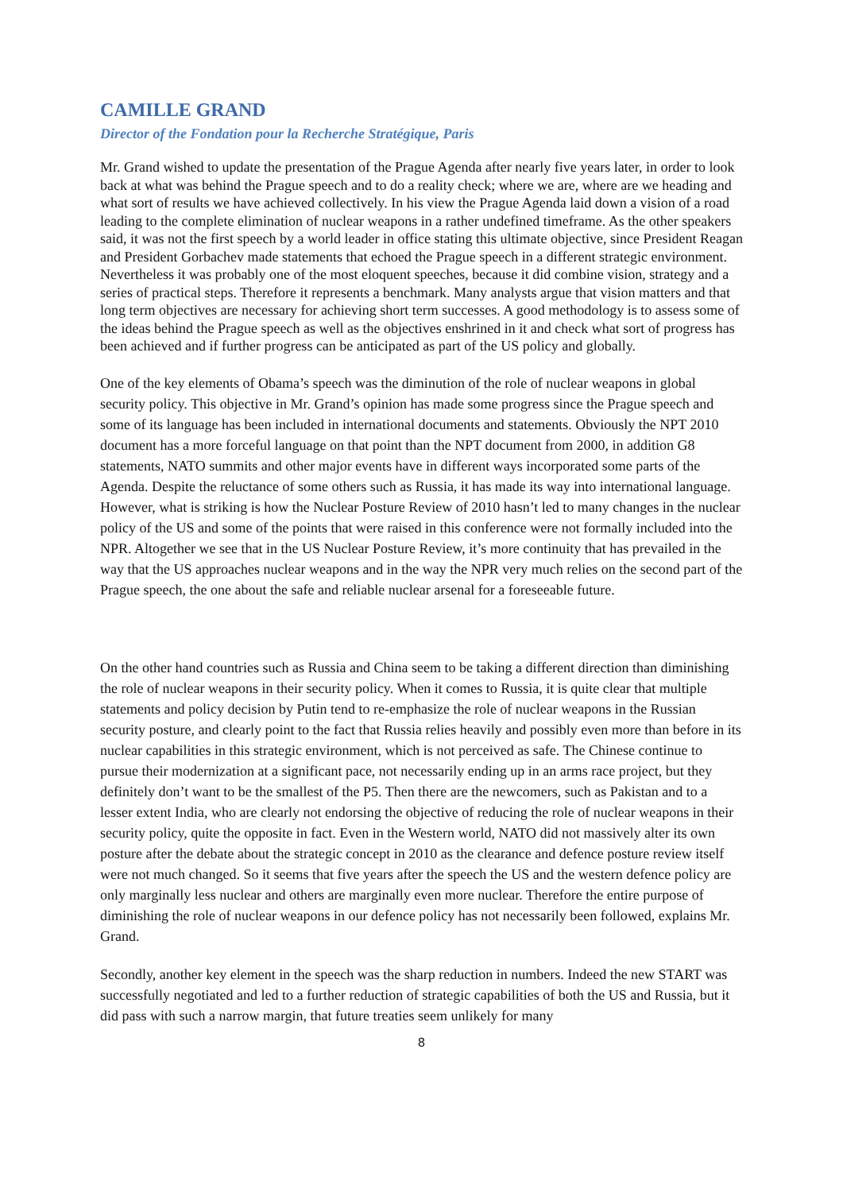CAMILLE GRAND
Director of the Fondation pour la Recherche Stratégique, Paris
Mr. Grand wished to update the presentation of the Prague Agenda after nearly five years later, in order to look back at what was behind the Prague speech and to do a reality check; where we are, where are we heading and what sort of results we have achieved collectively. In his view the Prague Agenda laid down a vision of a road leading to the complete elimination of nuclear weapons in a rather undefined timeframe. As the other speakers said, it was not the first speech by a world leader in office stating this ultimate objective, since President Reagan and President Gorbachev made statements that echoed the Prague speech in a different strategic environment. Nevertheless it was probably one of the most eloquent speeches, because it did combine vision, strategy and a series of practical steps. Therefore it represents a benchmark. Many analysts argue that vision matters and that long term objectives are necessary for achieving short term successes. A good methodology is to assess some of the ideas behind the Prague speech as well as the objectives enshrined in it and check what sort of progress has been achieved and if further progress can be anticipated as part of the US policy and globally.
One of the key elements of Obama’s speech was the diminution of the role of nuclear weapons in global security policy. This objective in Mr. Grand’s opinion has made some progress since the Prague speech and some of its language has been included in international documents and statements. Obviously the NPT 2010 document has a more forceful language on that point than the NPT document from 2000, in addition G8 statements, NATO summits and other major events have in different ways incorporated some parts of the Agenda. Despite the reluctance of some others such as Russia, it has made its way into international language. However, what is striking is how the Nuclear Posture Review of 2010 hasn’t led to many changes in the nuclear policy of the US and some of the points that were raised in this conference were not formally included into the NPR. Altogether we see that in the US Nuclear Posture Review, it’s more continuity that has prevailed in the way that the US approaches nuclear weapons and in the way the NPR very much relies on the second part of the Prague speech, the one about the safe and reliable nuclear arsenal for a foreseeable future.
On the other hand countries such as Russia and China seem to be taking a different direction than diminishing the role of nuclear weapons in their security policy. When it comes to Russia, it is quite clear that multiple statements and policy decision by Putin tend to re-emphasize the role of nuclear weapons in the Russian security posture, and clearly point to the fact that Russia relies heavily and possibly even more than before in its nuclear capabilities in this strategic environment, which is not perceived as safe. The Chinese continue to pursue their modernization at a significant pace, not necessarily ending up in an arms race project, but they definitely don’t want to be the smallest of the P5. Then there are the newcomers, such as Pakistan and to a lesser extent India, who are clearly not endorsing the objective of reducing the role of nuclear weapons in their security policy, quite the opposite in fact. Even in the Western world, NATO did not massively alter its own posture after the debate about the strategic concept in 2010 as the clearance and defence posture review itself were not much changed. So it seems that five years after the speech the US and the western defence policy are only marginally less nuclear and others are marginally even more nuclear. Therefore the entire purpose of diminishing the role of nuclear weapons in our defence policy has not necessarily been followed, explains Mr. Grand.
Secondly, another key element in the speech was the sharp reduction in numbers. Indeed the new START was successfully negotiated and led to a further reduction of strategic capabilities of both the US and Russia, but it did pass with such a narrow margin, that future treaties seem unlikely for many
8